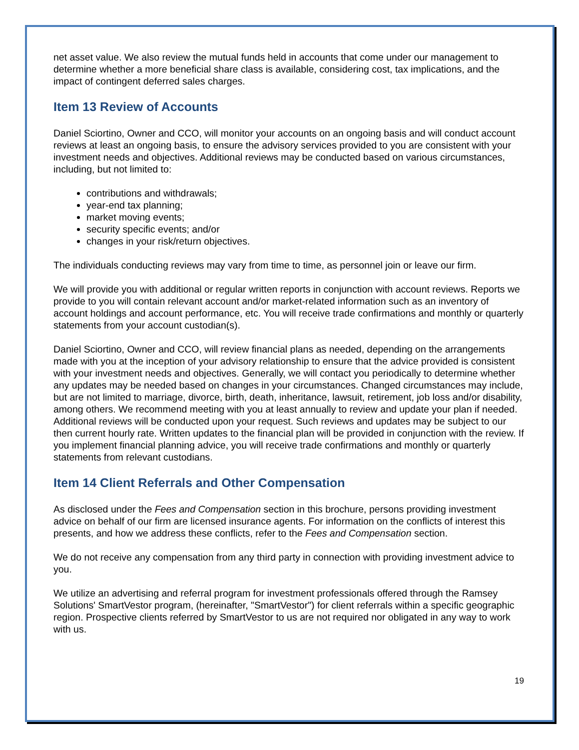net asset value. We also review the mutual funds held in accounts that come under our management to determine whether a more beneficial share class is available, considering cost, tax implications, and the impact of contingent deferred sales charges.
Item 13 Review of Accounts
Daniel Sciortino, Owner and CCO, will monitor your accounts on an ongoing basis and will conduct account reviews at least an ongoing basis, to ensure the advisory services provided to you are consistent with your investment needs and objectives. Additional reviews may be conducted based on various circumstances, including, but not limited to:
contributions and withdrawals;
year-end tax planning;
market moving events;
security specific events; and/or
changes in your risk/return objectives.
The individuals conducting reviews may vary from time to time, as personnel join or leave our firm.
We will provide you with additional or regular written reports in conjunction with account reviews. Reports we provide to you will contain relevant account and/or market-related information such as an inventory of account holdings and account performance, etc. You will receive trade confirmations and monthly or quarterly statements from your account custodian(s).
Daniel Sciortino, Owner and CCO, will review financial plans as needed, depending on the arrangements made with you at the inception of your advisory relationship to ensure that the advice provided is consistent with your investment needs and objectives. Generally, we will contact you periodically to determine whether any updates may be needed based on changes in your circumstances. Changed circumstances may include, but are not limited to marriage, divorce, birth, death, inheritance, lawsuit, retirement, job loss and/or disability, among others. We recommend meeting with you at least annually to review and update your plan if needed. Additional reviews will be conducted upon your request. Such reviews and updates may be subject to our then current hourly rate. Written updates to the financial plan will be provided in conjunction with the review. If you implement financial planning advice, you will receive trade confirmations and monthly or quarterly statements from relevant custodians.
Item 14 Client Referrals and Other Compensation
As disclosed under the Fees and Compensation section in this brochure, persons providing investment advice on behalf of our firm are licensed insurance agents. For information on the conflicts of interest this presents, and how we address these conflicts, refer to the Fees and Compensation section.
We do not receive any compensation from any third party in connection with providing investment advice to you.
We utilize an advertising and referral program for investment professionals offered through the Ramsey Solutions' SmartVestor program, (hereinafter, "SmartVestor") for client referrals within a specific geographic region. Prospective clients referred by SmartVestor to us are not required nor obligated in any way to work with us.
19